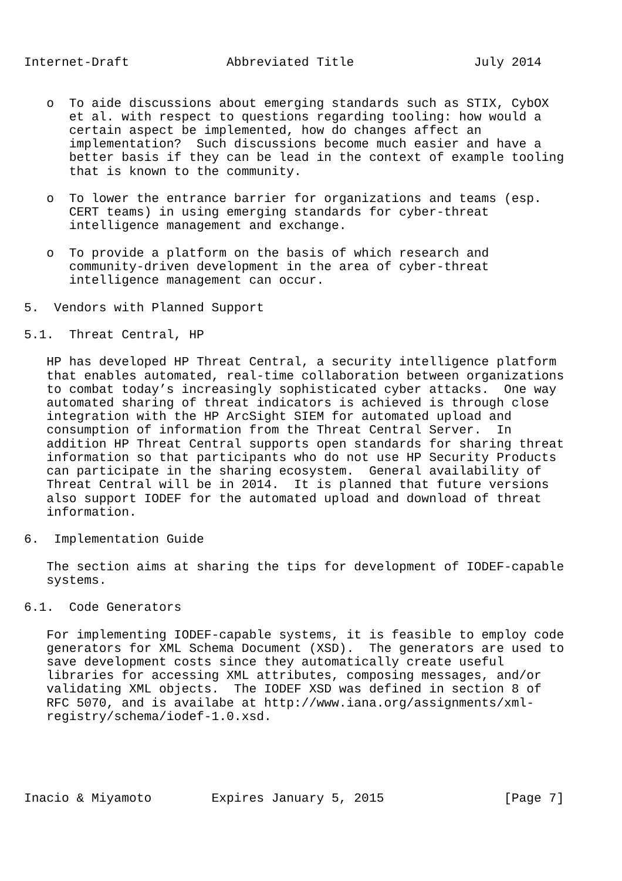Internet-Draft             Abbreviated Title                July 2014


   o  To aide discussions about emerging standards such as STIX, CybOX
      et al. with respect to questions regarding tooling: how would a
      certain aspect be implemented, how do changes affect an
      implementation?  Such discussions become much easier and have a
      better basis if they can be lead in the context of example tooling
      that is known to the community.

   o  To lower the entrance barrier for organizations and teams (esp.
      CERT teams) in using emerging standards for cyber-threat
      intelligence management and exchange.

   o  To provide a platform on the basis of which research and
      community-driven development in the area of cyber-threat
      intelligence management can occur.

5.  Vendors with Planned Support

5.1.  Threat Central, HP

   HP has developed HP Threat Central, a security intelligence platform
   that enables automated, real-time collaboration between organizations
   to combat today’s increasingly sophisticated cyber attacks.  One way
   automated sharing of threat indicators is achieved is through close
   integration with the HP ArcSight SIEM for automated upload and
   consumption of information from the Threat Central Server.  In
   addition HP Threat Central supports open standards for sharing threat
   information so that participants who do not use HP Security Products
   can participate in the sharing ecosystem.  General availability of
   Threat Central will be in 2014.  It is planned that future versions
   also support IODEF for the automated upload and download of threat
   information.

6.  Implementation Guide

   The section aims at sharing the tips for development of IODEF-capable
   systems.

6.1.  Code Generators

   For implementing IODEF-capable systems, it is feasible to employ code
   generators for XML Schema Document (XSD).  The generators are used to
   save development costs since they automatically create useful
   libraries for accessing XML attributes, composing messages, and/or
   validating XML objects.  The IODEF XSD was defined in section 8 of
   RFC 5070, and is availabe at http://www.iana.org/assignments/xml-
   registry/schema/iodef-1.0.xsd.





Inacio & Miyamoto        Expires January 5, 2015                [Page 7]